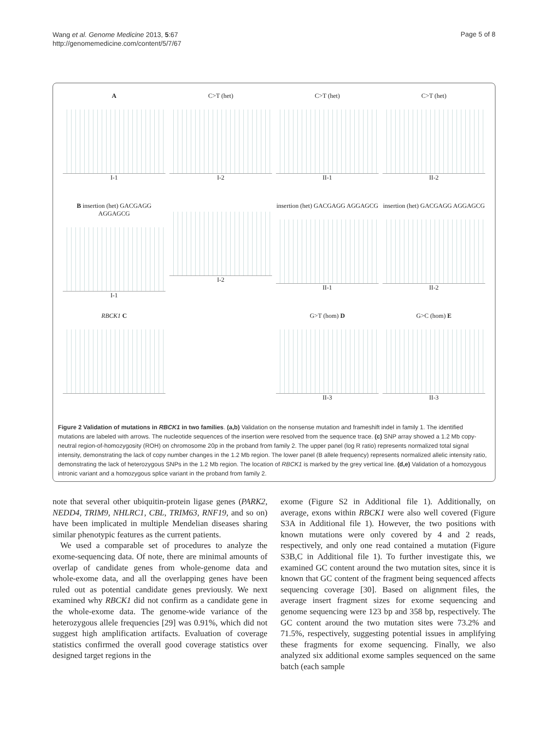Wang et al. Genome Medicine 2013, 5:67
http://genomemedicine.com/content/5/7/67
Page 5 of 8
A
I-1
C>T (het)
I-2
C>T (het)
II-1
C>T (het)
II-2
B insertion (het) GACGAGG AGGAGCG
I-1
I-2
insertion (het) GACGAGG AGGAGCG
II-1
insertion (het) GACGAGG AGGAGCG
II-2
RBCK1 C
G>T (hom) D
II-3
G>C (hom) E
II-3
Figure 2 Validation of mutations in RBCK1 in two families. (a,b) Validation on the nonsense mutation and frameshift indel in family 1. The identified mutations are labeled with arrows. The nucleotide sequences of the insertion were resolved from the sequence trace. (c) SNP array showed a 1.2 Mb copy-neutral region-of-homozygosity (ROH) on chromosome 20p in the proband from family 2. The upper panel (log R ratio) represents normalized total signal intensity, demonstrating the lack of copy number changes in the 1.2 Mb region. The lower panel (B allele frequency) represents normalized allelic intensity ratio, demonstrating the lack of heterozygous SNPs in the 1.2 Mb region. The location of RBCK1 is marked by the grey vertical line. (d,e) Validation of a homozygous intronic variant and a homozygous splice variant in the proband from family 2.
note that several other ubiquitin-protein ligase genes (PARK2, NEDD4, TRIM9, NHLRC1, CBL, TRIM63, RNF19, and so on) have been implicated in multiple Mendelian diseases sharing similar phenotypic features as the current patients.
We used a comparable set of procedures to analyze the exome-sequencing data. Of note, there are minimal amounts of overlap of candidate genes from whole-genome data and whole-exome data, and all the overlapping genes have been ruled out as potential candidate genes previously. We next examined why RBCK1 did not confirm as a candidate gene in the whole-exome data. The genome-wide variance of the heterozygous allele frequencies [29] was 0.91%, which did not suggest high amplification artifacts. Evaluation of coverage statistics confirmed the overall good coverage statistics over designed target regions in the
exome (Figure S2 in Additional file 1). Additionally, on average, exons within RBCK1 were also well covered (Figure S3A in Additional file 1). However, the two positions with known mutations were only covered by 4 and 2 reads, respectively, and only one read contained a mutation (Figure S3B,C in Additional file 1). To further investigate this, we examined GC content around the two mutation sites, since it is known that GC content of the fragment being sequenced affects sequencing coverage [30]. Based on alignment files, the average insert fragment sizes for exome sequencing and genome sequencing were 123 bp and 358 bp, respectively. The GC content around the two mutation sites were 73.2% and 71.5%, respectively, suggesting potential issues in amplifying these fragments for exome sequencing. Finally, we also analyzed six additional exome samples sequenced on the same batch (each sample